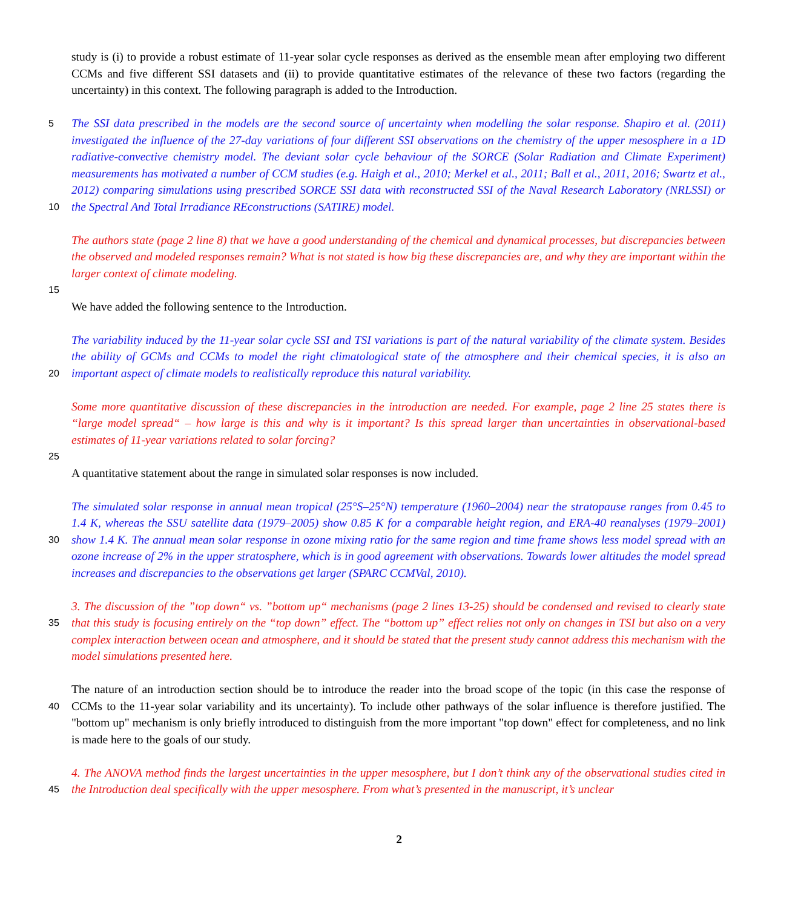study is (i) to provide a robust estimate of 11-year solar cycle responses as derived as the ensemble mean after employing two different CCMs and five different SSI datasets and (ii) to provide quantitative estimates of the relevance of these two factors (regarding the uncertainty) in this context. The following paragraph is added to the Introduction.
5
10
The SSI data prescribed in the models are the second source of uncertainty when modelling the solar response. Shapiro et al. (2011) investigated the influence of the 27-day variations of four different SSI observations on the chemistry of the upper mesosphere in a 1D radiative-convective chemistry model. The deviant solar cycle behaviour of the SORCE (Solar Radiation and Climate Experiment) measurements has motivated a number of CCM studies (e.g. Haigh et al., 2010; Merkel et al., 2011; Ball et al., 2011, 2016; Swartz et al., 2012) comparing simulations using prescribed SORCE SSI data with reconstructed SSI of the Naval Research Laboratory (NRLSSI) or the Spectral And Total Irradiance REconstructions (SATIRE) model.
The authors state (page 2 line 8) that we have a good understanding of the chemical and dynamical processes, but discrepancies between the observed and modeled responses remain? What is not stated is how big these discrepancies are, and why they are important within the larger context of climate modeling.
15
We have added the following sentence to the Introduction.
20
The variability induced by the 11-year solar cycle SSI and TSI variations is part of the natural variability of the climate system. Besides the ability of GCMs and CCMs to model the right climatological state of the atmosphere and their chemical species, it is also an important aspect of climate models to realistically reproduce this natural variability.
Some more quantitative discussion of these discrepancies in the introduction are needed. For example, page 2 line 25 states there is “large model spread“ – how large is this and why is it important? Is this spread larger than uncertainties in observational-based estimates of 11-year variations related to solar forcing?
25
A quantitative statement about the range in simulated solar responses is now included.
30
The simulated solar response in annual mean tropical (25°S–25°N) temperature (1960–2004) near the stratopause ranges from 0.45 to 1.4 K, whereas the SSU satellite data (1979–2005) show 0.85 K for a comparable height region, and ERA-40 reanalyses (1979–2001) show 1.4 K. The annual mean solar response in ozone mixing ratio for the same region and time frame shows less model spread with an ozone increase of 2% in the upper stratosphere, which is in good agreement with observations. Towards lower altitudes the model spread increases and discrepancies to the observations get larger (SPARC CCMVal, 2010).
35
3. The discussion of the ”top down“ vs. ”bottom up“ mechanisms (page 2 lines 13-25) should be condensed and revised to clearly state that this study is focusing entirely on the “top down” effect. The “bottom up” effect relies not only on changes in TSI but also on a very complex interaction between ocean and atmosphere, and it should be stated that the present study cannot address this mechanism with the model simulations presented here.
40
The nature of an introduction section should be to introduce the reader into the broad scope of the topic (in this case the response of CCMs to the 11-year solar variability and its uncertainty). To include other pathways of the solar influence is therefore justified. The "bottom up" mechanism is only briefly introduced to distinguish from the more important "top down" effect for completeness, and no link is made here to the goals of our study.
45
4. The ANOVA method finds the largest uncertainties in the upper mesosphere, but I don’t think any of the observational studies cited in the Introduction deal specifically with the upper mesosphere. From what’s presented in the manuscript, it’s unclear
2